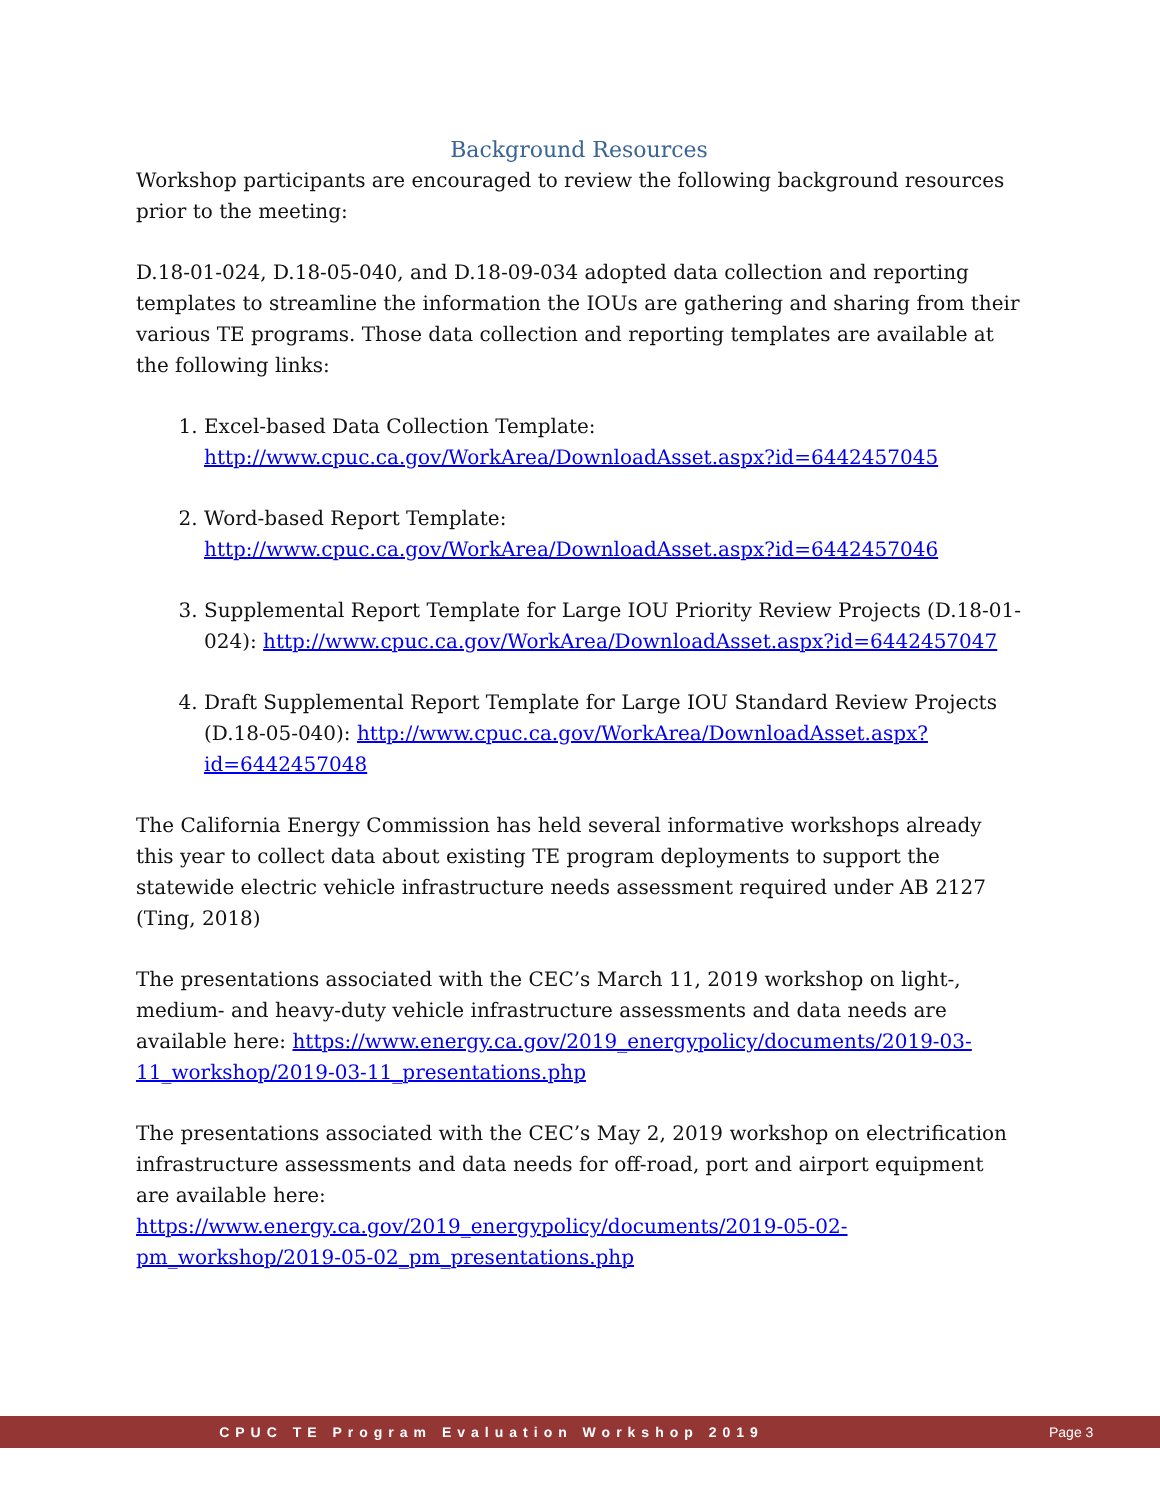Background Resources
Workshop participants are encouraged to review the following background resources prior to the meeting:
D.18-01-024, D.18-05-040, and D.18-09-034 adopted data collection and reporting templates to streamline the information the IOUs are gathering and sharing from their various TE programs. Those data collection and reporting templates are available at the following links:
1. Excel-based Data Collection Template: http://www.cpuc.ca.gov/WorkArea/DownloadAsset.aspx?id=6442457045
2. Word-based Report Template: http://www.cpuc.ca.gov/WorkArea/DownloadAsset.aspx?id=6442457046
3. Supplemental Report Template for Large IOU Priority Review Projects (D.18-01-024): http://www.cpuc.ca.gov/WorkArea/DownloadAsset.aspx?id=6442457047
4. Draft Supplemental Report Template for Large IOU Standard Review Projects (D.18-05-040): http://www.cpuc.ca.gov/WorkArea/DownloadAsset.aspx?id=6442457048
The California Energy Commission has held several informative workshops already this year to collect data about existing TE program deployments to support the statewide electric vehicle infrastructure needs assessment required under AB 2127 (Ting, 2018)
The presentations associated with the CEC’s March 11, 2019 workshop on light-, medium- and heavy-duty vehicle infrastructure assessments and data needs are available here: https://www.energy.ca.gov/2019_energypolicy/documents/2019-03-11_workshop/2019-03-11_presentations.php
The presentations associated with the CEC’s May 2, 2019 workshop on electrification infrastructure assessments and data needs for off-road, port and airport equipment are available here:
https://www.energy.ca.gov/2019_energypolicy/documents/2019-05-02-pm_workshop/2019-05-02_pm_presentations.php
CPUC TE Program Evaluation Workshop 2019 Page 3